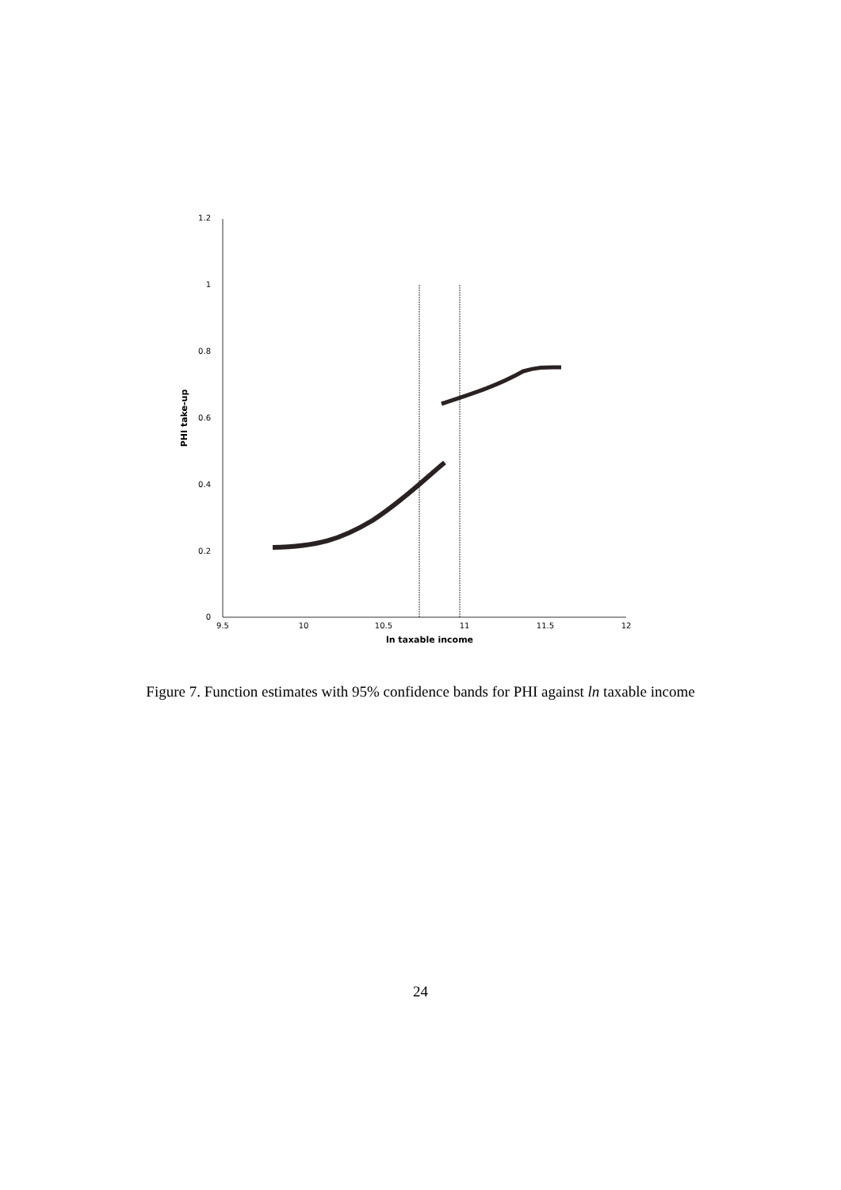1.2
1
0.8
0.6
0.4
0.2
0
9.5
10
10.5
11
11.5
12
ln taxable income
PHI take-up
Figure 7. Function estimates with 95% confidence bands for PHI against ln taxable income
24